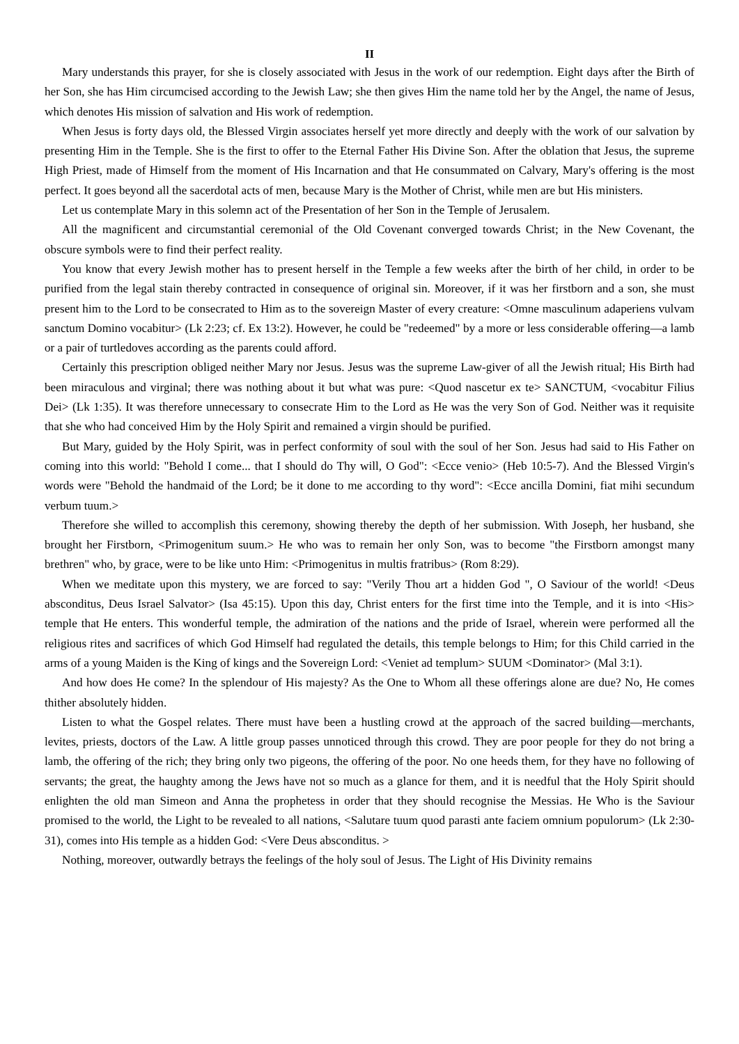II
Mary understands this prayer, for she is closely associated with Jesus in the work of our redemption. Eight days after the Birth of her Son, she has Him circumcised according to the Jewish Law; she then gives Him the name told her by the Angel, the name of Jesus, which denotes His mission of salvation and His work of redemption.
When Jesus is forty days old, the Blessed Virgin associates herself yet more directly and deeply with the work of our salvation by presenting Him in the Temple. She is the first to offer to the Eternal Father His Divine Son. After the oblation that Jesus, the supreme High Priest, made of Himself from the moment of His Incarnation and that He consummated on Calvary, Mary's offering is the most perfect. It goes beyond all the sacerdotal acts of men, because Mary is the Mother of Christ, while men are but His ministers.
Let us contemplate Mary in this solemn act of the Presentation of her Son in the Temple of Jerusalem.
All the magnificent and circumstantial ceremonial of the Old Covenant converged towards Christ; in the New Covenant, the obscure symbols were to find their perfect reality.
You know that every Jewish mother has to present herself in the Temple a few weeks after the birth of her child, in order to be purified from the legal stain thereby contracted in consequence of original sin. Moreover, if it was her firstborn and a son, she must present him to the Lord to be consecrated to Him as to the sovereign Master of every creature: <Omne masculinum adaperiens vulvam sanctum Domino vocabitur> (Lk 2:23; cf. Ex 13:2). However, he could be "redeemed" by a more or less considerable offering—a lamb or a pair of turtledoves according as the parents could afford.
Certainly this prescription obliged neither Mary nor Jesus. Jesus was the supreme Law-giver of all the Jewish ritual; His Birth had been miraculous and virginal; there was nothing about it but what was pure: <Quod nascetur ex te> SANCTUM, <vocabitur Filius Dei> (Lk 1:35). It was therefore unnecessary to consecrate Him to the Lord as He was the very Son of God. Neither was it requisite that she who had conceived Him by the Holy Spirit and remained a virgin should be purified.
But Mary, guided by the Holy Spirit, was in perfect conformity of soul with the soul of her Son. Jesus had said to His Father on coming into this world: "Behold I come... that I should do Thy will, O God": <Ecce venio> (Heb 10:5-7). And the Blessed Virgin's words were "Behold the handmaid of the Lord; be it done to me according to thy word": <Ecce ancilla Domini, fiat mihi secundum verbum tuum.>
Therefore she willed to accomplish this ceremony, showing thereby the depth of her submission. With Joseph, her husband, she brought her Firstborn, <Primogenitum suum.> He who was to remain her only Son, was to become "the Firstborn amongst many brethren" who, by grace, were to be like unto Him: <Primogenitus in multis fratribus> (Rom 8:29).
When we meditate upon this mystery, we are forced to say: "Verily Thou art a hidden God ", O Saviour of the world! <Deus absconditus, Deus Israel Salvator> (Isa 45:15). Upon this day, Christ enters for the first time into the Temple, and it is into <His> temple that He enters. This wonderful temple, the admiration of the nations and the pride of Israel, wherein were performed all the religious rites and sacrifices of which God Himself had regulated the details, this temple belongs to Him; for this Child carried in the arms of a young Maiden is the King of kings and the Sovereign Lord: <Veniet ad templum> SUUM <Dominator> (Mal 3:1).
And how does He come? In the splendour of His majesty? As the One to Whom all these offerings alone are due? No, He comes thither absolutely hidden.
Listen to what the Gospel relates. There must have been a hustling crowd at the approach of the sacred building—merchants, levites, priests, doctors of the Law. A little group passes unnoticed through this crowd. They are poor people for they do not bring a lamb, the offering of the rich; they bring only two pigeons, the offering of the poor. No one heeds them, for they have no following of servants; the great, the haughty among the Jews have not so much as a glance for them, and it is needful that the Holy Spirit should enlighten the old man Simeon and Anna the prophetess in order that they should recognise the Messias. He Who is the Saviour promised to the world, the Light to be revealed to all nations, <Salutare tuum quod parasti ante faciem omnium populorum> (Lk 2:30-31), comes into His temple as a hidden God: <Vere Deus absconditus. >
Nothing, moreover, outwardly betrays the feelings of the holy soul of Jesus. The Light of His Divinity remains